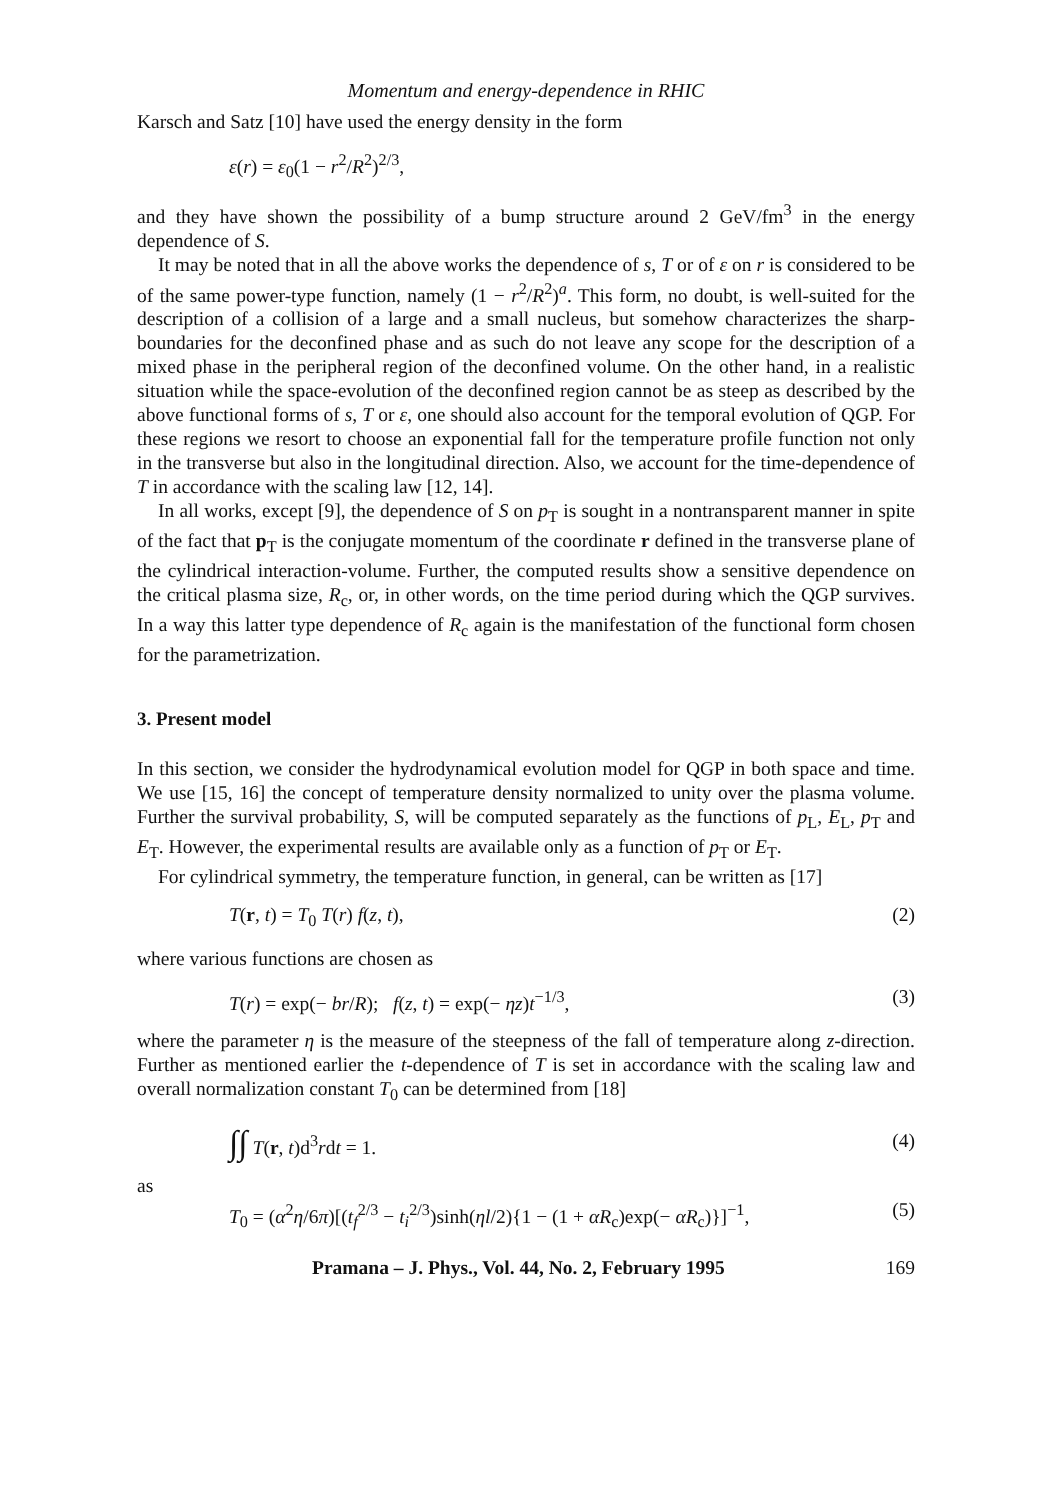Momentum and energy-dependence in RHIC
Karsch and Satz [10] have used the energy density in the form
ε(r) = ε<sub>0</sub>(1 − r<sup>2</sup>/R<sup>2</sup>)<sup>2/3</sup>,
and they have shown the possibility of a bump structure around 2 GeV/fm<sup>3</sup> in the energy dependence of S.
It may be noted that in all the above works the dependence of s, T or of ε on r is considered to be of the same power-type function, namely (1 − r<sup>2</sup>/R<sup>2</sup>)<sup>a</sup>. This form, no doubt, is well-suited for the description of a collision of a large and a small nucleus, but somehow characterizes the sharp-boundaries for the deconfined phase and as such do not leave any scope for the description of a mixed phase in the peripheral region of the deconfined volume. On the other hand, in a realistic situation while the space-evolution of the deconfined region cannot be as steep as described by the above functional forms of s, T or ε, one should also account for the temporal evolution of QGP. For these regions we resort to choose an exponential fall for the temperature profile function not only in the transverse but also in the longitudinal direction. Also, we account for the time-dependence of T in accordance with the scaling law [12, 14].
In all works, except [9], the dependence of S on p<sub>T</sub> is sought in a nontransparent manner in spite of the fact that p<sub>T</sub> is the conjugate momentum of the coordinate r defined in the transverse plane of the cylindrical interaction-volume. Further, the computed results show a sensitive dependence on the critical plasma size, R<sub>c</sub>, or, in other words, on the time period during which the QGP survives. In a way this latter type dependence of R<sub>c</sub> again is the manifestation of the functional form chosen for the parametrization.
3. Present model
In this section, we consider the hydrodynamical evolution model for QGP in both space and time. We use [15, 16] the concept of temperature density normalized to unity over the plasma volume. Further the survival probability, S, will be computed separately as the functions of p<sub>L</sub>, E<sub>L</sub>, p<sub>T</sub> and E<sub>T</sub>. However, the experimental results are available only as a function of p<sub>T</sub> or E<sub>T</sub>.
For cylindrical symmetry, the temperature function, in general, can be written as [17]
T(r, t) = T<sub>0</sub> T(r) f(z, t), (2)
where various functions are chosen as
T(r) = exp(− br/R); f(z, t) = exp(− ηz)t<sup>−1/3</sup>, (3)
where the parameter η is the measure of the steepness of the fall of temperature along z-direction. Further as mentioned earlier the t-dependence of T is set in accordance with the scaling law and overall normalization constant T<sub>0</sub> can be determined from [18]
∫∫ T(r, t)d<sup>3</sup>rdt = 1. (4)
as
T<sub>0</sub> = (α<sup>2</sup>η/6π)[(t<sub>f</sub><sup>2/3</sup> − t<sub>i</sub><sup>2/3</sup>)sinh(ηl/2){1 − (1 + αR<sub>c</sub>)exp(− αR<sub>c</sub>)}]<sup>−1</sup>, (5)
Pramana – J. Phys., Vol. 44, No. 2, February 1995 169